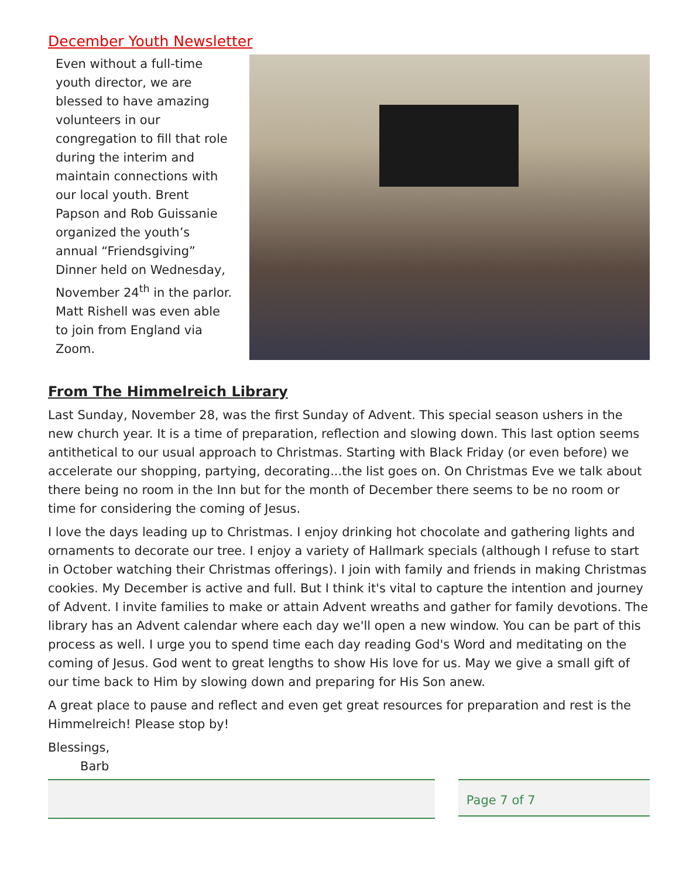December Youth Newsletter
Even without a full-time youth director, we are blessed to have amazing volunteers in our congregation to fill that role during the interim and maintain connections with our local youth. Brent Papson and Rob Guissanie organized the youth’s annual “Friendsgiving” Dinner held on Wednesday, November 24<sup>th</sup> in the parlor. Matt Rishell was even able to join from England via Zoom.
From The Himmelreich Library
Last Sunday, November 28, was the first Sunday of Advent. This special season ushers in the new church year. It is a time of preparation, reflection and slowing down. This last option seems antithetical to our usual approach to Christmas. Starting with Black Friday (or even before) we accelerate our shopping, partying, decorating...the list goes on. On Christmas Eve we talk about there being no room in the Inn but for the month of December there seems to be no room or time for considering the coming of Jesus.
I love the days leading up to Christmas. I enjoy drinking hot chocolate and gathering lights and ornaments to decorate our tree. I enjoy a variety of Hallmark specials (although I refuse to start in October watching their Christmas offerings). I join with family and friends in making Christmas cookies. My December is active and full. But I think it's vital to capture the intention and journey of Advent. I invite families to make or attain Advent wreaths and gather for family devotions. The library has an Advent calendar where each day we'll open a new window. You can be part of this process as well. I urge you to spend time each day reading God's Word and meditating on the coming of Jesus. God went to great lengths to show His love for us. May we give a small gift of our time back to Him by slowing down and preparing for His Son anew.
A great place to pause and reflect and even get great resources for preparation and rest is the Himmelreich! Please stop by!
Blessings,
Barb
Page 7 of 7